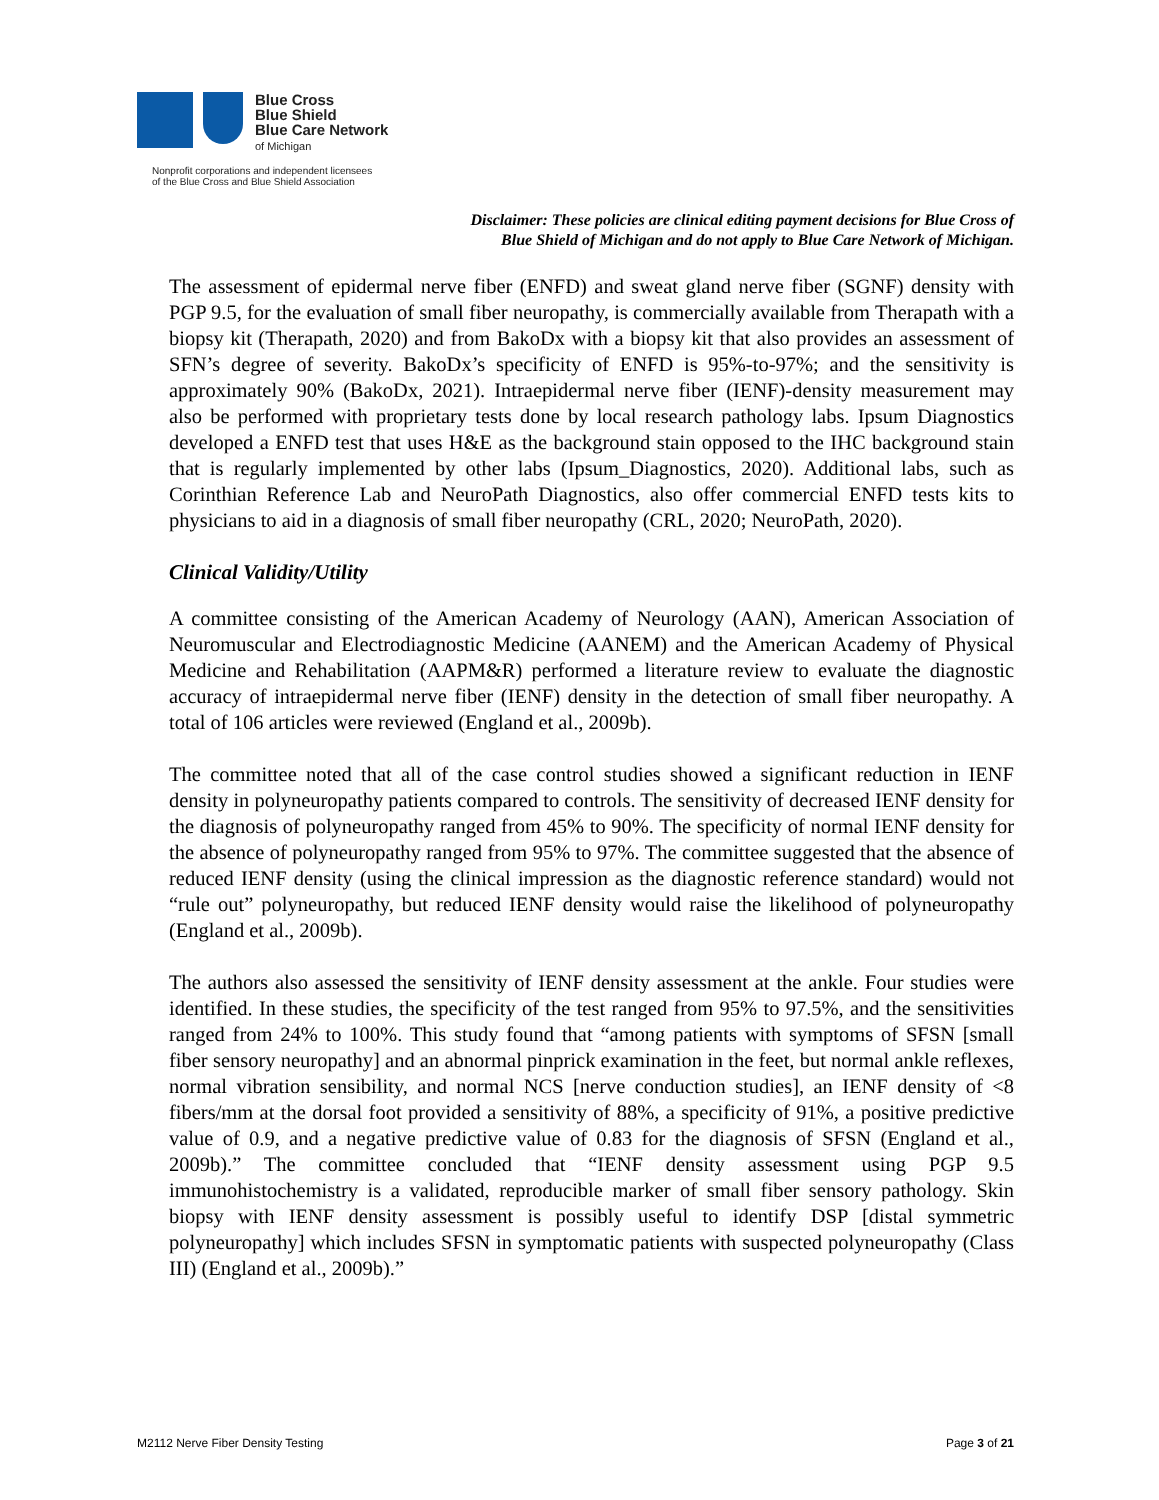Blue Cross
Blue Shield
Blue Care Network
of Michigan
Nonprofit corporations and independent licensees
of the Blue Cross and Blue Shield Association
Disclaimer: These policies are clinical editing payment decisions for Blue Cross of
Blue Shield of Michigan and do not apply to Blue Care Network of Michigan.
The assessment of epidermal nerve fiber (ENFD) and sweat gland nerve fiber (SGNF) density with PGP 9.5, for the evaluation of small fiber neuropathy, is commercially available from Therapath with a biopsy kit (Therapath, 2020) and from BakoDx with a biopsy kit that also provides an assessment of SFN’s degree of severity. BakoDx’s specificity of ENFD is 95%-to-97%; and the sensitivity is approximately 90% (BakoDx, 2021). Intraepidermal nerve fiber (IENF)-density measurement may also be performed with proprietary tests done by local research pathology labs. Ipsum Diagnostics developed a ENFD test that uses H&E as the background stain opposed to the IHC background stain that is regularly implemented by other labs (Ipsum_Diagnostics, 2020). Additional labs, such as Corinthian Reference Lab and NeuroPath Diagnostics, also offer commercial ENFD tests kits to physicians to aid in a diagnosis of small fiber neuropathy (CRL, 2020; NeuroPath, 2020).
Clinical Validity/Utility
A committee consisting of the American Academy of Neurology (AAN), American Association of Neuromuscular and Electrodiagnostic Medicine (AANEM) and the American Academy of Physical Medicine and Rehabilitation (AAPM&R) performed a literature review to evaluate the diagnostic accuracy of intraepidermal nerve fiber (IENF) density in the detection of small fiber neuropathy. A total of 106 articles were reviewed (England et al., 2009b).
The committee noted that all of the case control studies showed a significant reduction in IENF density in polyneuropathy patients compared to controls. The sensitivity of decreased IENF density for the diagnosis of polyneuropathy ranged from 45% to 90%. The specificity of normal IENF density for the absence of polyneuropathy ranged from 95% to 97%. The committee suggested that the absence of reduced IENF density (using the clinical impression as the diagnostic reference standard) would not “rule out” polyneuropathy, but reduced IENF density would raise the likelihood of polyneuropathy (England et al., 2009b).
The authors also assessed the sensitivity of IENF density assessment at the ankle. Four studies were identified. In these studies, the specificity of the test ranged from 95% to 97.5%, and the sensitivities ranged from 24% to 100%. This study found that “among patients with symptoms of SFSN [small fiber sensory neuropathy] and an abnormal pinprick examination in the feet, but normal ankle reflexes, normal vibration sensibility, and normal NCS [nerve conduction studies], an IENF density of <8 fibers/mm at the dorsal foot provided a sensitivity of 88%, a specificity of 91%, a positive predictive value of 0.9, and a negative predictive value of 0.83 for the diagnosis of SFSN (England et al., 2009b).” The committee concluded that “IENF density assessment using PGP 9.5 immunohistochemistry is a validated, reproducible marker of small fiber sensory pathology. Skin biopsy with IENF density assessment is possibly useful to identify DSP [distal symmetric polyneuropathy] which includes SFSN in symptomatic patients with suspected polyneuropathy (Class III) (England et al., 2009b).”
M2112 Nerve Fiber Density Testing Page 3 of 21